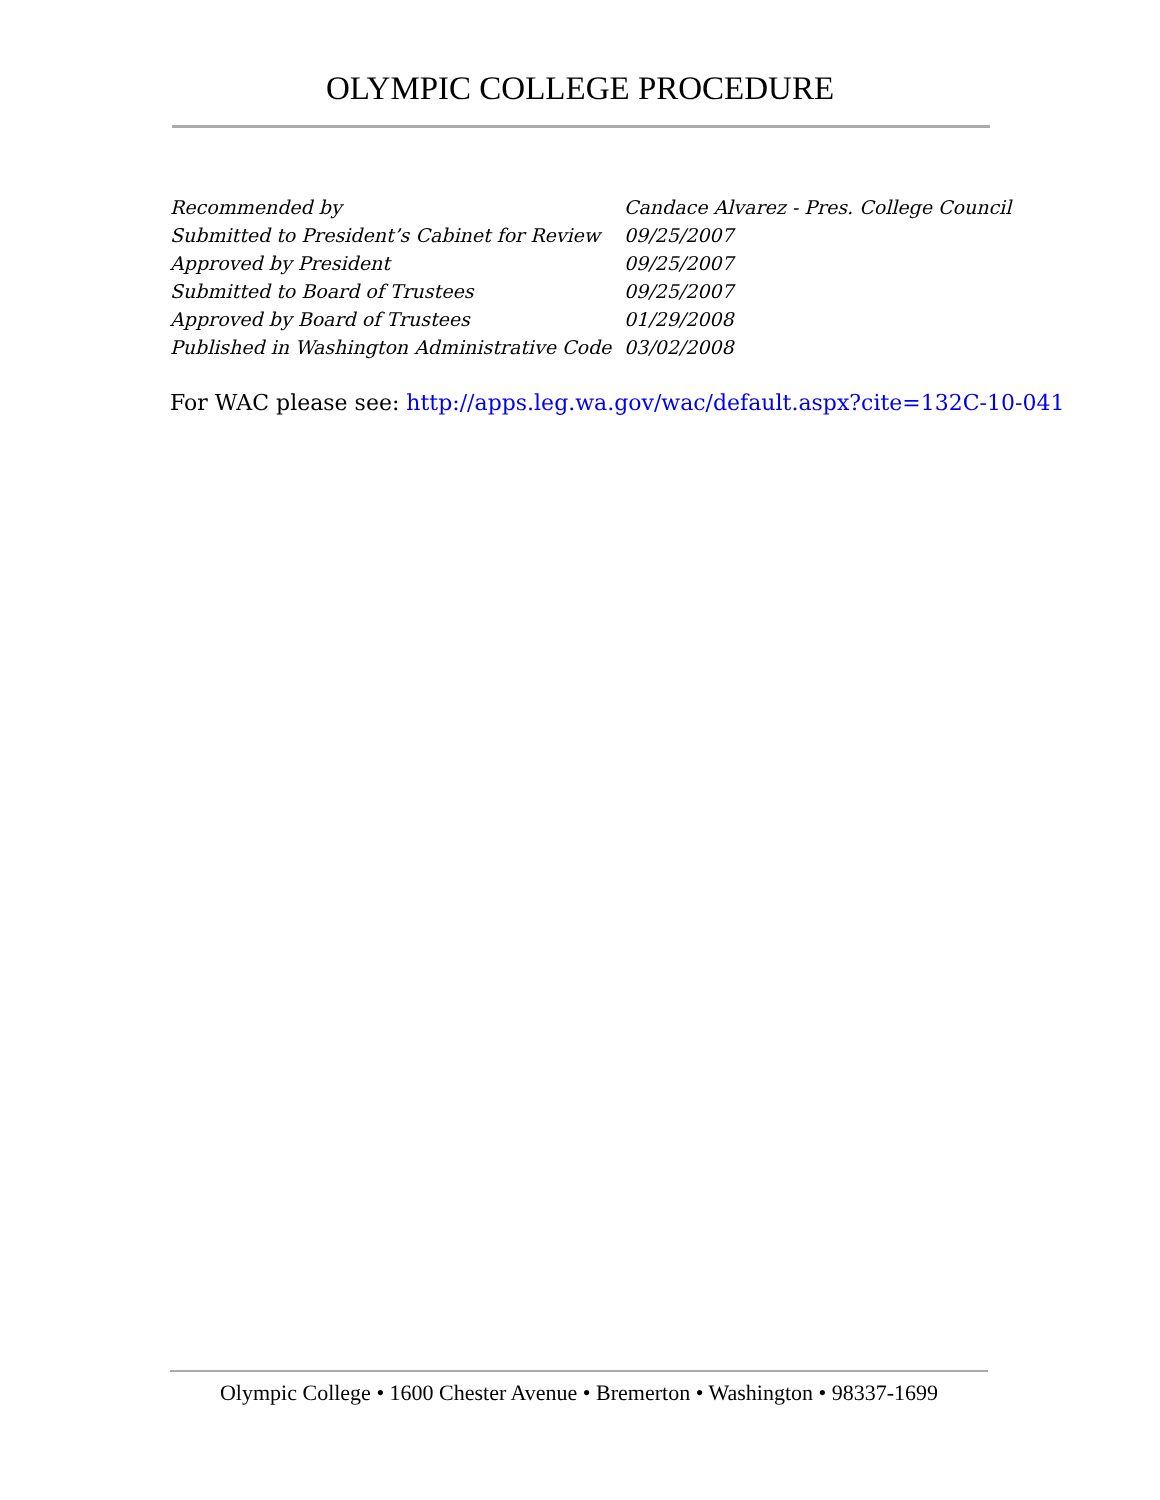OLYMPIC COLLEGE PROCEDURE
| Recommended by | Candace Alvarez - Pres. College Council |
| Submitted to President’s Cabinet for Review | 09/25/2007 |
| Approved by President | 09/25/2007 |
| Submitted to Board of Trustees | 09/25/2007 |
| Approved by Board of Trustees | 01/29/2008 |
| Published in Washington Administrative Code | 03/02/2008 |
For WAC please see: http://apps.leg.wa.gov/wac/default.aspx?cite=132C-10-041
Olympic College • 1600 Chester Avenue • Bremerton • Washington • 98337-1699